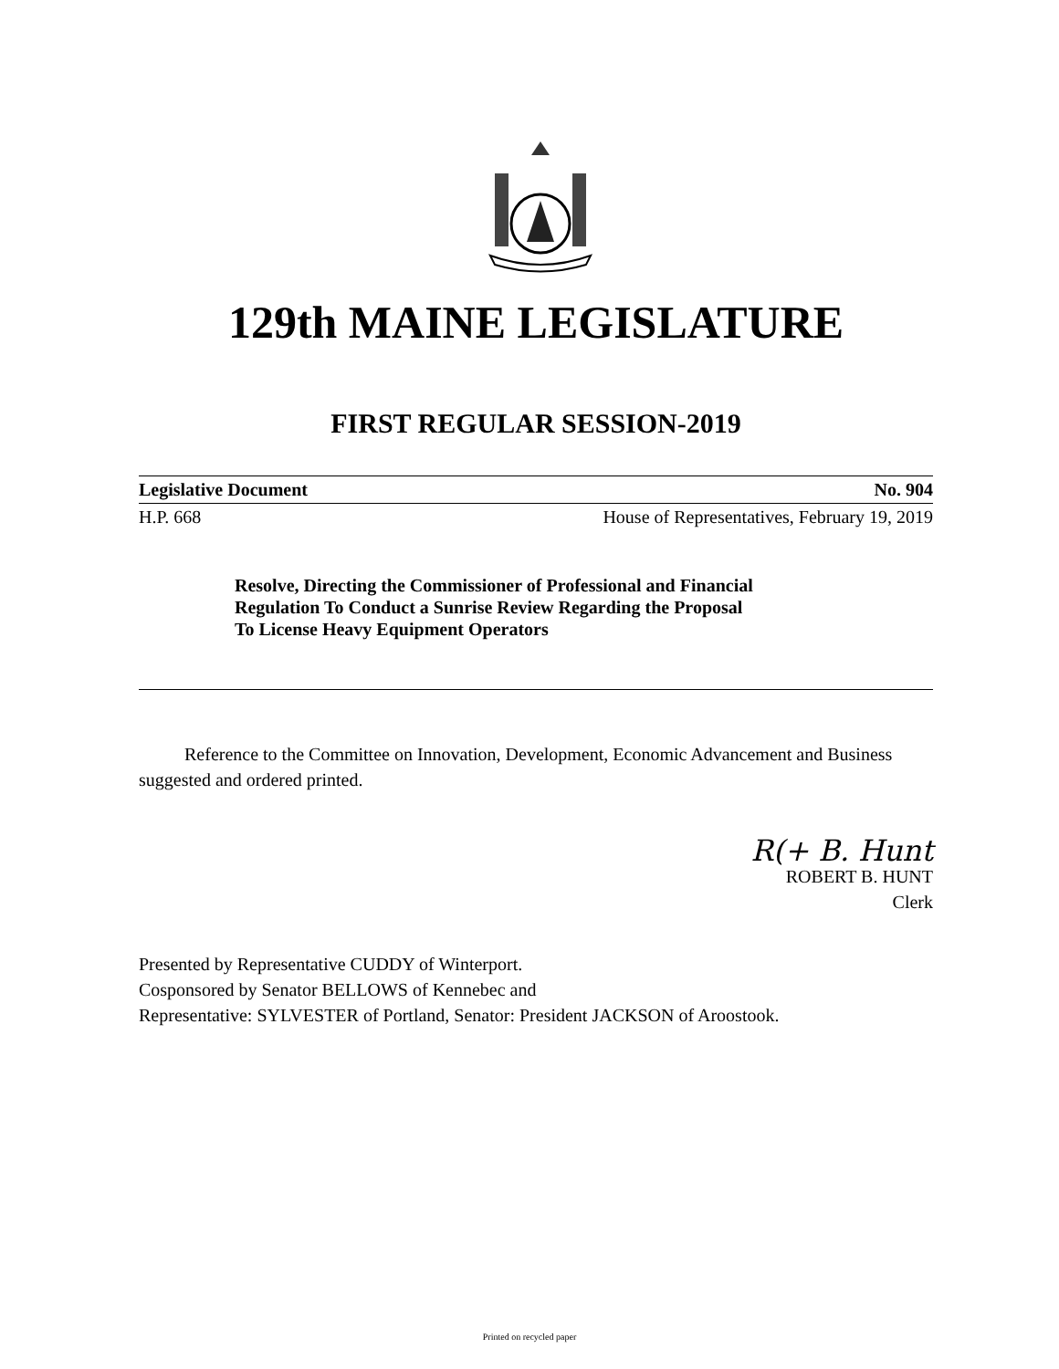129th MAINE LEGISLATURE
FIRST REGULAR SESSION-2019
Legislative Document No. 904
H.P. 668 House of Representatives, February 19, 2019
Resolve, Directing the Commissioner of Professional and Financial
Regulation To Conduct a Sunrise Review Regarding the Proposal
To License Heavy Equipment Operators
Reference to the Committee on Innovation, Development, Economic Advancement and Business suggested and ordered printed.
R(+ B. Hunt
ROBERT B. HUNT
Clerk
Presented by Representative CUDDY of Winterport.
Cosponsored by Senator BELLOWS of Kennebec and
Representative: SYLVESTER of Portland, Senator: President JACKSON of Aroostook.
Printed on recycled paper